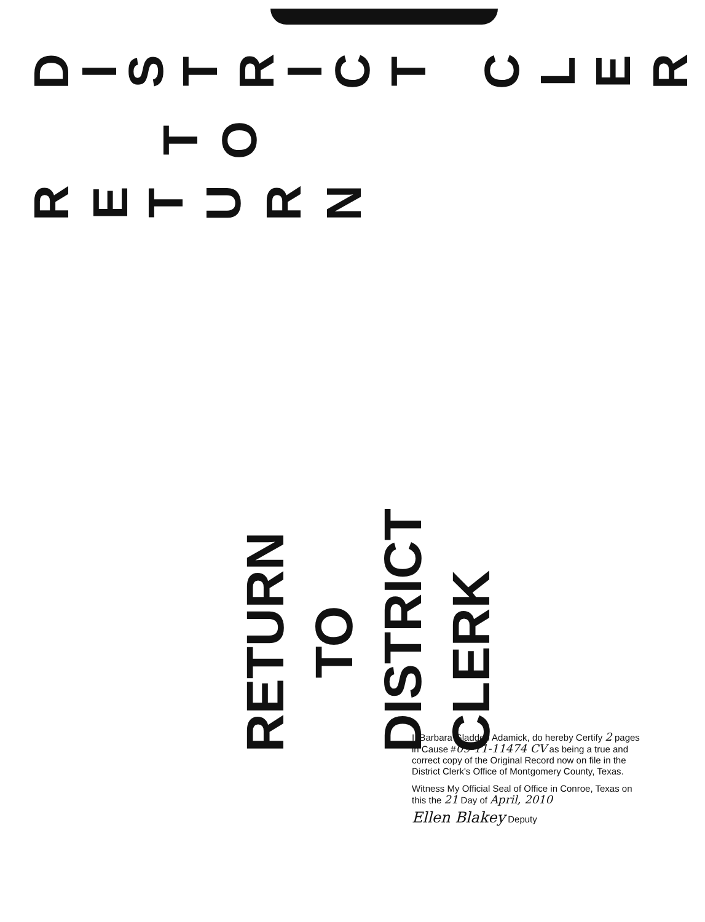DISTRICT CLER
T O
RETURN
RETURN
TO
DISTRICT
CLERK
I, Barbara Gladden Adamick, do hereby Certify 2 pages in Cause #09-11-11474 CV as being a true and correct copy of the Original Record now on file in the District Clerk's Office of Montgomery County, Texas.
Witness My Official Seal of Office in Conroe, Texas on this the 21 Day of April, 2010
Ellen Blakey Deputy